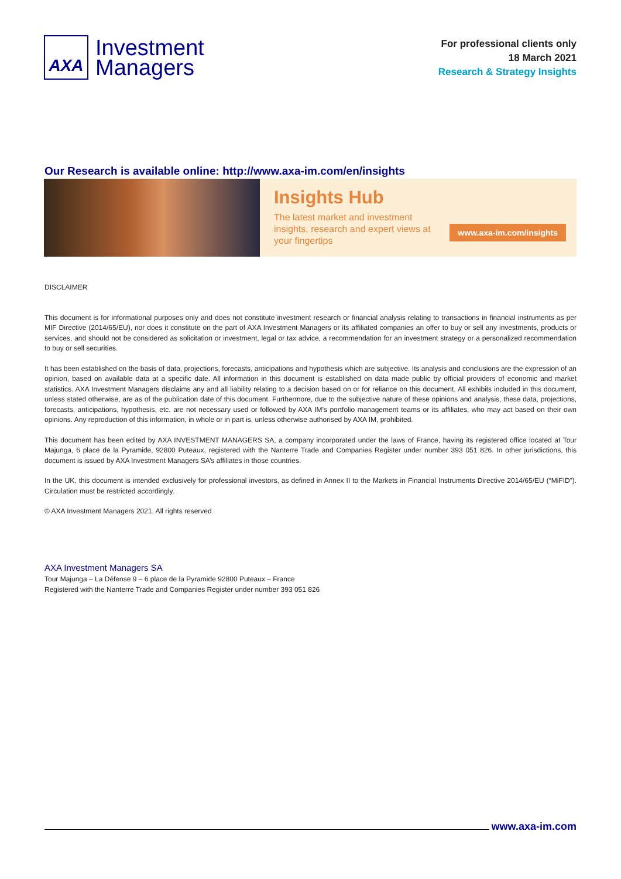AXA
Investment
Managers
For professional clients only
18 March 2021
Research & Strategy Insights
Our Research is available online: http://www.axa-im.com/en/insights
Insights Hub
The latest market and investment insights, research and expert views at your fingertips
www.axa-im.com/insights
DISCLAIMER
This document is for informational purposes only and does not constitute investment research or financial analysis relating to transactions in financial instruments as per MIF Directive (2014/65/EU), nor does it constitute on the part of AXA Investment Managers or its affiliated companies an offer to buy or sell any investments, products or services, and should not be considered as solicitation or investment, legal or tax advice, a recommendation for an investment strategy or a personalized recommendation to buy or sell securities.
It has been established on the basis of data, projections, forecasts, anticipations and hypothesis which are subjective. Its analysis and conclusions are the expression of an opinion, based on available data at a specific date. All information in this document is established on data made public by official providers of economic and market statistics. AXA Investment Managers disclaims any and all liability relating to a decision based on or for reliance on this document. All exhibits included in this document, unless stated otherwise, are as of the publication date of this document. Furthermore, due to the subjective nature of these opinions and analysis, these data, projections, forecasts, anticipations, hypothesis, etc. are not necessary used or followed by AXA IM’s portfolio management teams or its affiliates, who may act based on their own opinions. Any reproduction of this information, in whole or in part is, unless otherwise authorised by AXA IM, prohibited.
This document has been edited by AXA INVESTMENT MANAGERS SA, a company incorporated under the laws of France, having its registered office located at Tour Majunga, 6 place de la Pyramide, 92800 Puteaux, registered with the Nanterre Trade and Companies Register under number 393 051 826. In other jurisdictions, this document is issued by AXA Investment Managers SA’s affiliates in those countries.
In the UK, this document is intended exclusively for professional investors, as defined in Annex II to the Markets in Financial Instruments Directive 2014/65/EU (“MiFID”). Circulation must be restricted accordingly.
© AXA Investment Managers 2021. All rights reserved
AXA Investment Managers SA
Tour Majunga – La Défense 9 – 6 place de la Pyramide 92800 Puteaux – France
Registered with the Nanterre Trade and Companies Register under number 393 051 826
www.axa-im.com